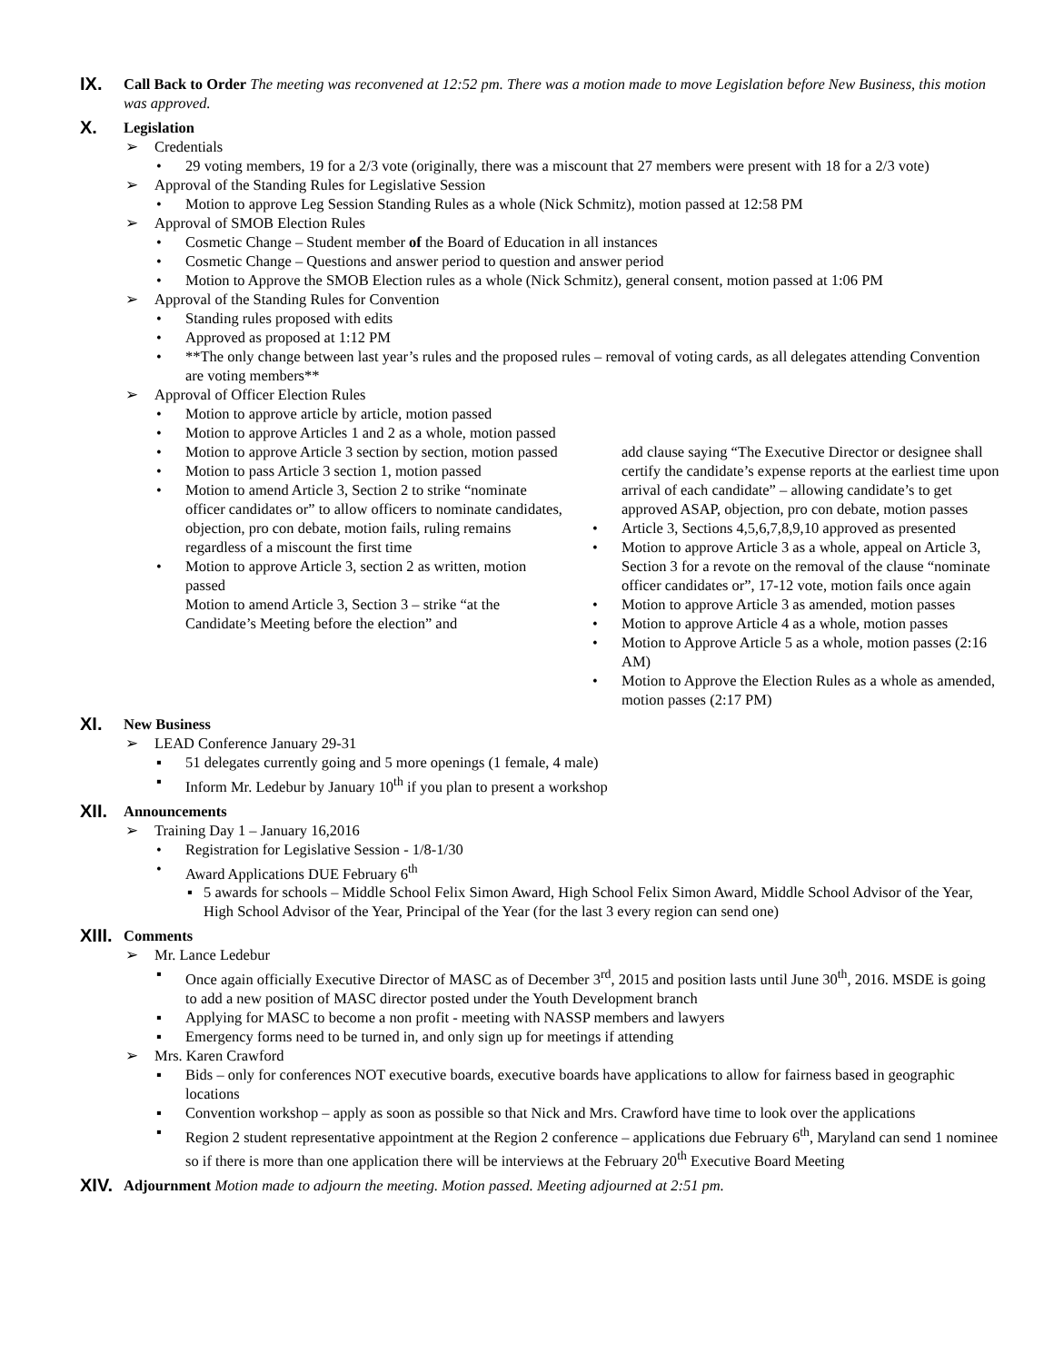IX.
Call Back to Order The meeting was reconvened at 12:52 pm. There was a motion made to move Legislation before New Business, this motion was approved.
X.
Legislation
➢ Credentials
• 29 voting members, 19 for a 2/3 vote (originally, there was a miscount that 27 members were present with 18 for a 2/3 vote)
➢ Approval of the Standing Rules for Legislative Session
• Motion to approve Leg Session Standing Rules as a whole (Nick Schmitz), motion passed at 12:58 PM
➢ Approval of SMOB Election Rules
• Cosmetic Change – Student member of the Board of Education in all instances
• Cosmetic Change – Questions and answer period to question and answer period
• Motion to Approve the SMOB Election rules as a whole (Nick Schmitz), general consent, motion passed at 1:06 PM
➢ Approval of the Standing Rules for Convention
• Standing rules proposed with edits
• Approved as proposed at 1:12 PM
• **The only change between last year’s rules and the proposed rules – removal of voting cards, as all delegates attending Convention are voting members**
➢ Approval of Officer Election Rules
• Motion to approve article by article, motion passed
• Motion to approve Articles 1 and 2 as a whole, motion passed
• Motion to approve Article 3 section by section, motion passed
• Motion to pass Article 3 section 1, motion passed
• Motion to amend Article 3, Section 2 to strike “nominate officer candidates or” to allow officers to nominate candidates, objection, pro con debate, motion fails, ruling remains regardless of a miscount the first time
• Motion to approve Article 3, section 2 as written, motion passed
Motion to amend Article 3, Section 3 – strike “at the Candidate’s Meeting before the election” and
add clause saying “The Executive Director or designee shall certify the candidate’s expense reports at the earliest time upon arrival of each candidate” – allowing candidate’s to get approved ASAP, objection, pro con debate, motion passes
• Article 3, Sections 4,5,6,7,8,9,10 approved as presented
• Motion to approve Article 3 as a whole, appeal on Article 3, Section 3 for a revote on the removal of the clause “nominate officer candidates or”, 17-12 vote, motion fails once again
• Motion to approve Article 3 as amended, motion passes
• Motion to approve Article 4 as a whole, motion passes
• Motion to Approve Article 5 as a whole, motion passes (2:16 AM)
• Motion to Approve the Election Rules as a whole as amended, motion passes (2:17 PM)
XI.
New Business
➢ LEAD Conference January 29-31
▪ 51 delegates currently going and 5 more openings (1 female, 4 male)
▪ Inform Mr. Ledebur by January 10<sup>th</sup> if you plan to present a workshop
XII.
Announcements
➢ Training Day 1 – January 16,2016
• Registration for Legislative Session - 1/8-1/30
• Award Applications DUE February 6<sup>th</sup>
▪ 5 awards for schools – Middle School Felix Simon Award, High School Felix Simon Award, Middle School Advisor of the Year, High School Advisor of the Year, Principal of the Year (for the last 3 every region can send one)
XIII.
Comments
➢ Mr. Lance Ledebur
▪ Once again officially Executive Director of MASC as of December 3<sup>rd</sup>, 2015 and position lasts until June 30<sup>th</sup>, 2016. MSDE is going to add a new position of MASC director posted under the Youth Development branch
▪ Applying for MASC to become a non profit - meeting with NASSP members and lawyers
▪ Emergency forms need to be turned in, and only sign up for meetings if attending
➢ Mrs. Karen Crawford
▪ Bids – only for conferences NOT executive boards, executive boards have applications to allow for fairness based in geographic locations
▪ Convention workshop – apply as soon as possible so that Nick and Mrs. Crawford have time to look over the applications
▪ Region 2 student representative appointment at the Region 2 conference – applications due February 6<sup>th</sup>, Maryland can send 1 nominee so if there is more than one application there will be interviews at the February 20<sup>th</sup> Executive Board Meeting
XIV.
Adjournment Motion made to adjourn the meeting. Motion passed. Meeting adjourned at 2:51 pm.